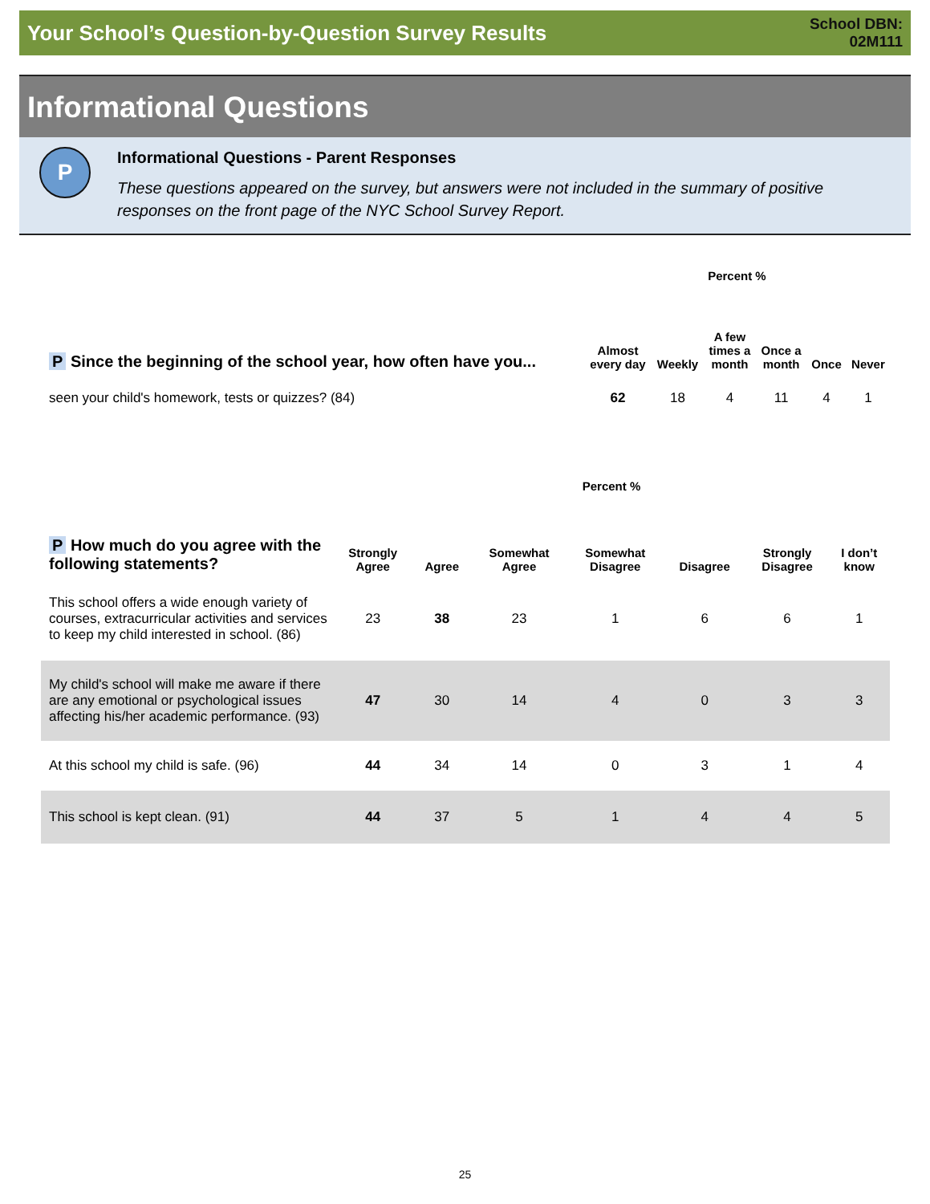Your School’s Question-by-Question Survey Results
School DBN:
02M111
Informational Questions
P
Informational Questions - Parent Responses
These questions appeared on the survey, but answers were not included in the summary of positive responses on the front page of the NYC School Survey Report.
| | Percent % | | | | | |
| --- | --- | --- | --- | --- | --- | --- |
| P Since the beginning of the school year, how often have you... | Almost every day | Weekly | A few times a month | Once a month | Once | Never |
| seen your child's homework, tests or quizzes? (84) | 62 | 18 | 4 | 11 | 4 | 1 |
| | Percent % | | | | | | |
| --- | --- | --- | --- | --- | --- | --- | --- |
| P How much do you agree with the following statements? | Strongly Agree | Agree | Somewhat Agree | Somewhat Disagree | Disagree | Strongly Disagree | I don’t know |
| This school offers a wide enough variety of courses, extracurricular activities and services to keep my child interested in school. (86) | 23 | 38 | 23 | 1 | 6 | 6 | 1 |
| My child's school will make me aware if there are any emotional or psychological issues affecting his/her academic performance. (93) | 47 | 30 | 14 | 4 | 0 | 3 | 3 |
| At this school my child is safe. (96) | 44 | 34 | 14 | 0 | 3 | 1 | 4 |
| This school is kept clean. (91) | 44 | 37 | 5 | 1 | 4 | 4 | 5 |
25